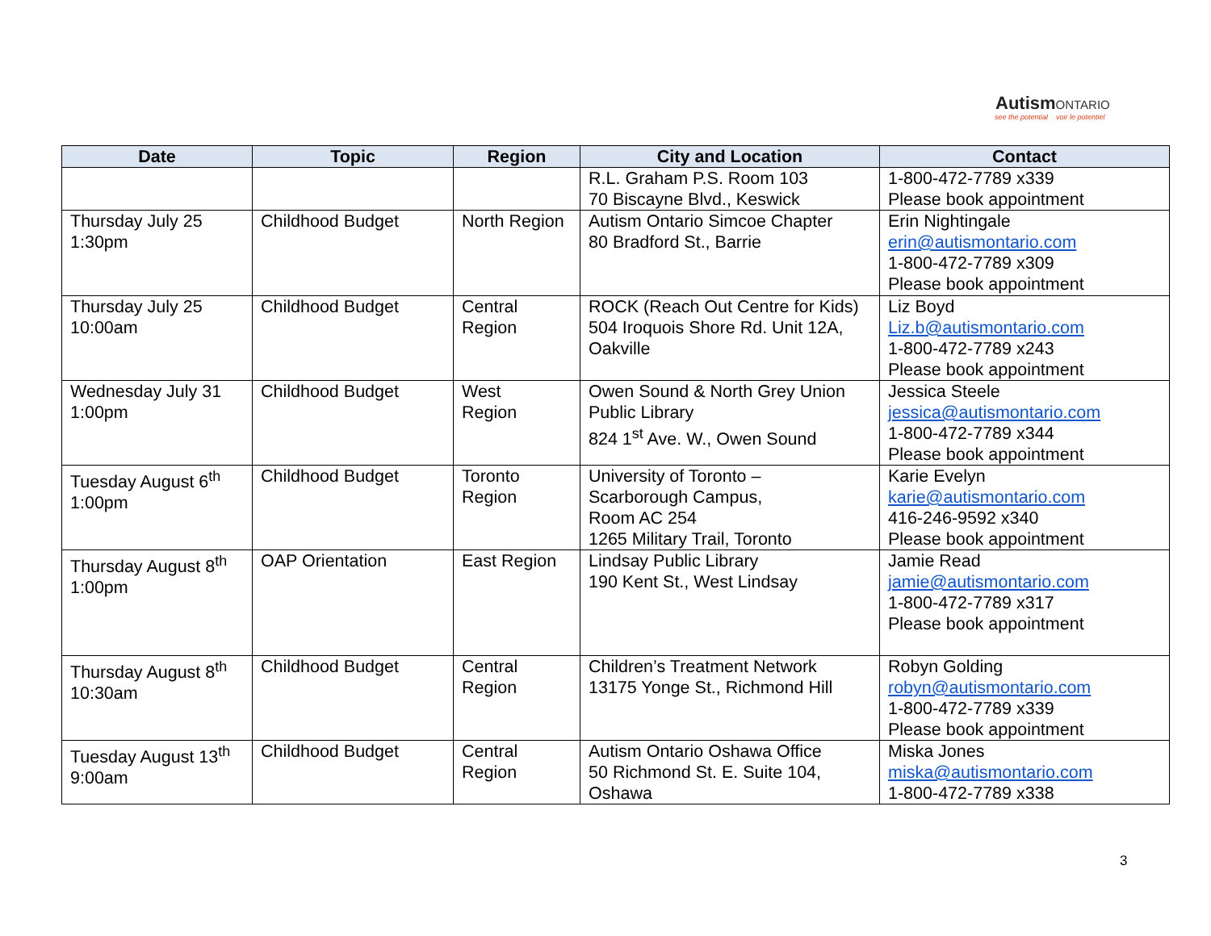Autism ONTARIO
see the potential voir le potentiel
| Date | Topic | Region | City and Location | Contact |
| --- | --- | --- | --- | --- |
| | | | R.L. Graham P.S. Room 103 70 Biscayne Blvd., Keswick | 1-800-472-7789 x339 Please book appointment |
| Thursday July 25 1:30pm | Childhood Budget | North Region | Autism Ontario Simcoe Chapter 80 Bradford St., Barrie | Erin Nightingale erin@autismontario.com 1-800-472-7789 x309 Please book appointment |
| Thursday July 25 10:00am | Childhood Budget | Central Region | ROCK (Reach Out Centre for Kids) 504 Iroquois Shore Rd. Unit 12A, Oakville | Liz Boyd Liz.b@autismontario.com 1-800-472-7789 x243 Please book appointment |
| Wednesday July 31 1:00pm | Childhood Budget | West Region | Owen Sound & North Grey Union Public Library 824 1<sup>st</sup> Ave. W., Owen Sound | Jessica Steele jessica@autismontario.com 1-800-472-7789 x344 Please book appointment |
| Tuesday August 6<sup>th</sup> 1:00pm | Childhood Budget | Toronto Region | University of Toronto – Scarborough Campus, Room AC 254 1265 Military Trail, Toronto | Karie Evelyn karie@autismontario.com 416-246-9592 x340 Please book appointment |
| Thursday August 8<sup>th</sup> 1:00pm | OAP Orientation | East Region | Lindsay Public Library 190 Kent St., West Lindsay | Jamie Read jamie@autismontario.com 1-800-472-7789 x317 Please book appointment |
| Thursday August 8<sup>th</sup> 10:30am | Childhood Budget | Central Region | Children’s Treatment Network 13175 Yonge St., Richmond Hill | Robyn Golding robyn@autismontario.com 1-800-472-7789 x339 Please book appointment |
| Tuesday August 13<sup>th</sup> 9:00am | Childhood Budget | Central Region | Autism Ontario Oshawa Office 50 Richmond St. E. Suite 104, Oshawa | Miska Jones miska@autismontario.com 1-800-472-7789 x338 |
3